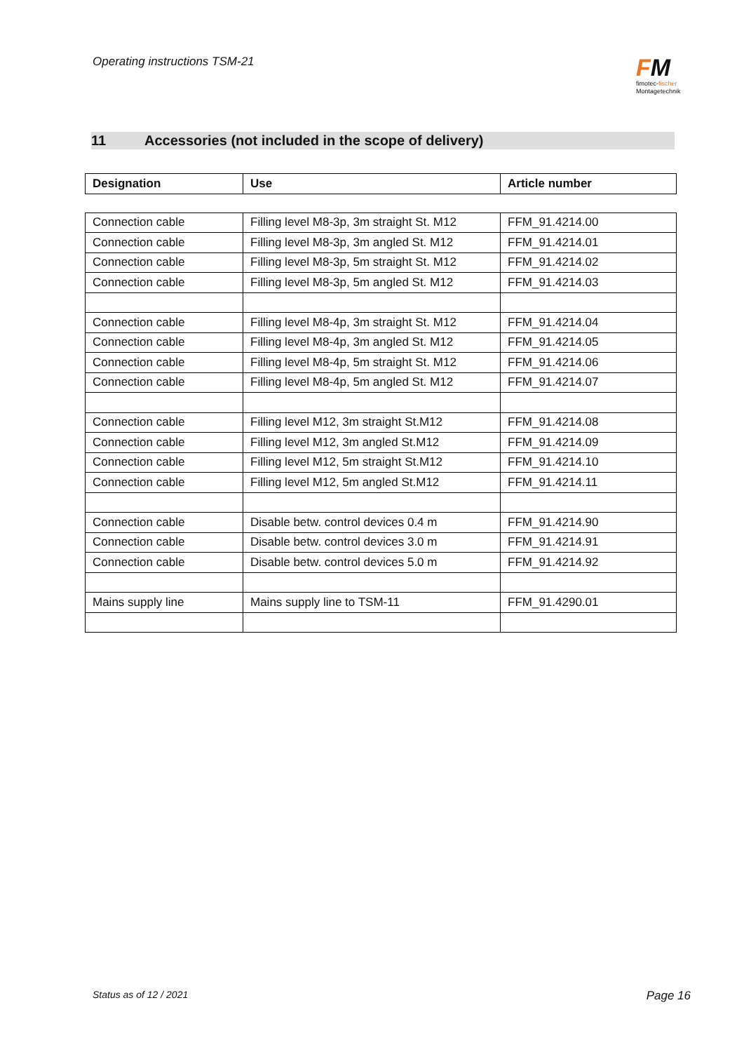Operating instructions TSM-21
FM
fimotec-fischer
Montagetechnik
11 Accessories (not included in the scope of delivery)
| Designation | Use | Article number |
| --- | --- | --- |
| Connection cable | Filling level M8-3p, 3m straight St. M12 | FFM_91.4214.00 |
| Connection cable | Filling level M8-3p, 3m angled St. M12 | FFM_91.4214.01 |
| Connection cable | Filling level M8-3p, 5m straight St. M12 | FFM_91.4214.02 |
| Connection cable | Filling level M8-3p, 5m angled St. M12 | FFM_91.4214.03 |
| Connection cable | Filling level M8-4p, 3m straight St. M12 | FFM_91.4214.04 |
| Connection cable | Filling level M8-4p, 3m angled St. M12 | FFM_91.4214.05 |
| Connection cable | Filling level M8-4p, 5m straight St. M12 | FFM_91.4214.06 |
| Connection cable | Filling level M8-4p, 5m angled St. M12 | FFM_91.4214.07 |
| Connection cable | Filling level M12, 3m straight St.M12 | FFM_91.4214.08 |
| Connection cable | Filling level M12, 3m angled St.M12 | FFM_91.4214.09 |
| Connection cable | Filling level M12, 5m straight St.M12 | FFM_91.4214.10 |
| Connection cable | Filling level M12, 5m angled St.M12 | FFM_91.4214.11 |
| Connection cable | Disable betw. control devices 0.4 m | FFM_91.4214.90 |
| Connection cable | Disable betw. control devices 3.0 m | FFM_91.4214.91 |
| Connection cable | Disable betw. control devices 5.0 m | FFM_91.4214.92 |
| Mains supply line | Mains supply line to TSM-11 | FFM_91.4290.01 |
Status as of 12 / 2021 Page 16